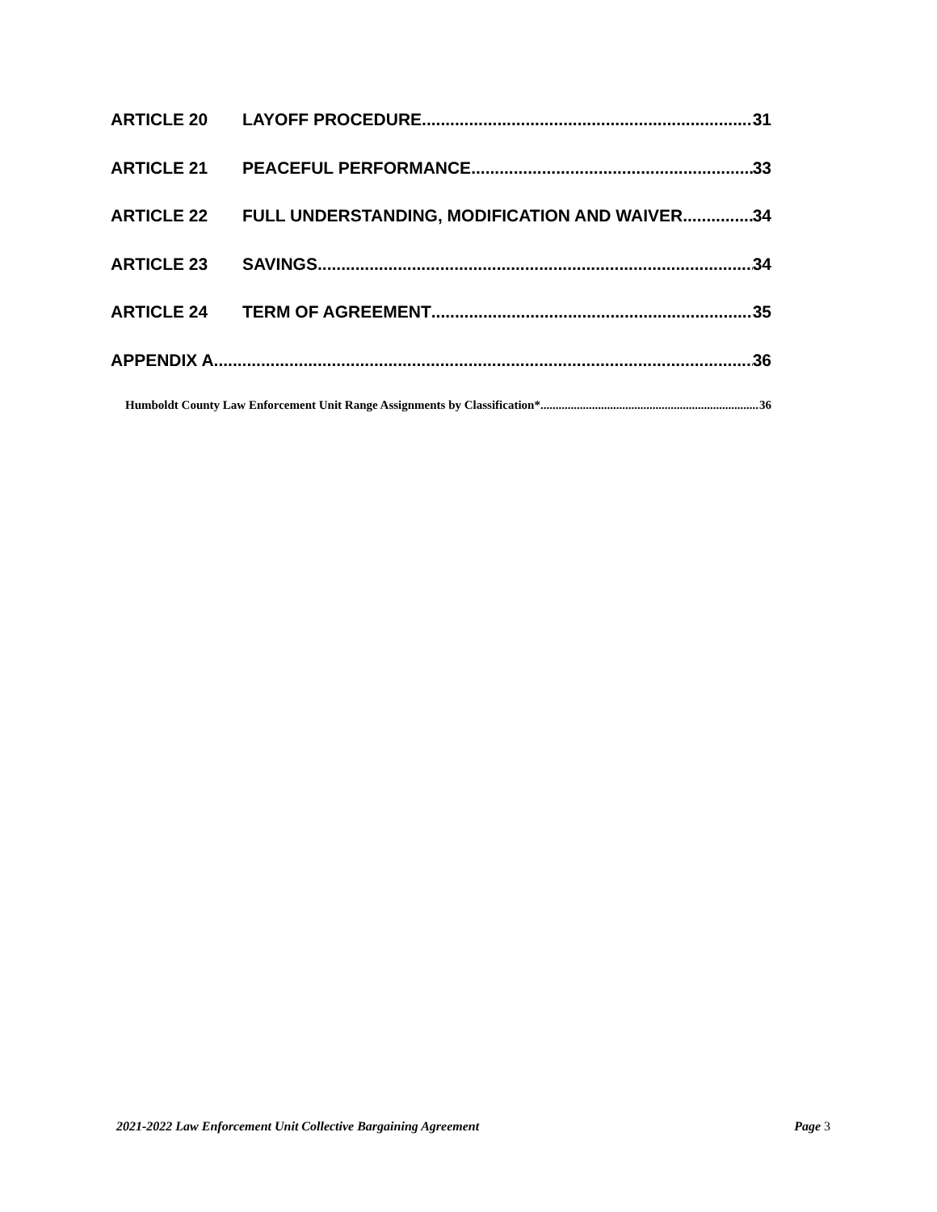ARTICLE 20 LAYOFF PROCEDURE 31
ARTICLE 21 PEACEFUL PERFORMANCE 33
ARTICLE 22 FULL UNDERSTANDING, MODIFICATION AND WAIVER 34
ARTICLE 23 SAVINGS 34
ARTICLE 24 TERM OF AGREEMENT 35
APPENDIX A 36
Humboldt County Law Enforcement Unit Range Assignments by Classification* 36
2021-2022 Law Enforcement Unit Collective Bargaining Agreement Page 3